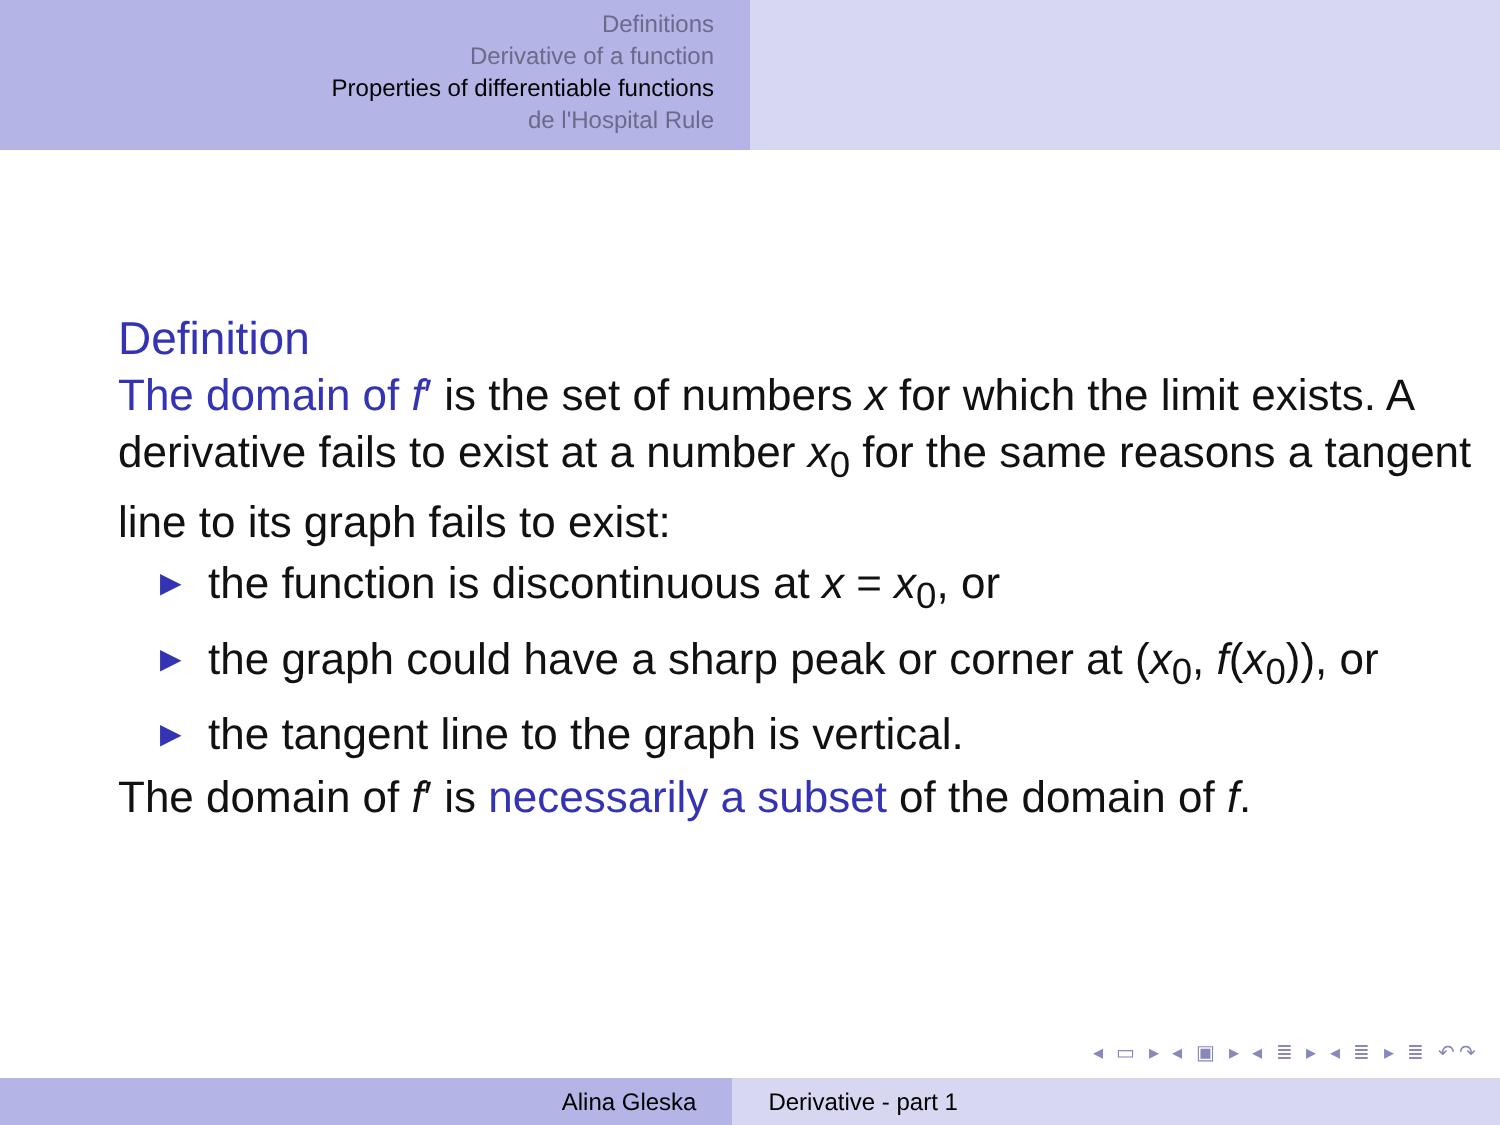Definitions
Derivative of a function
Properties of differentiable functions
de l'Hospital Rule
Definition
The domain of f′ is the set of numbers x for which the limit exists. A derivative fails to exist at a number x<sub>0</sub> for the same reasons a tangent line to its graph fails to exist:
▶ the function is discontinuous at x = x<sub>0</sub>, or
▶ the graph could have a sharp peak or corner at (x<sub>0</sub>, f(x<sub>0</sub>)), or
▶ the tangent line to the graph is vertical.
The domain of f′ is necessarily a subset of the domain of f.
◂ ▭ ▸ ◂ ▣ ▸ ◂ ≣ ▸ ◂ ≣ ▸ ≣ ↶↷
Alina Gleska Derivative - part 1